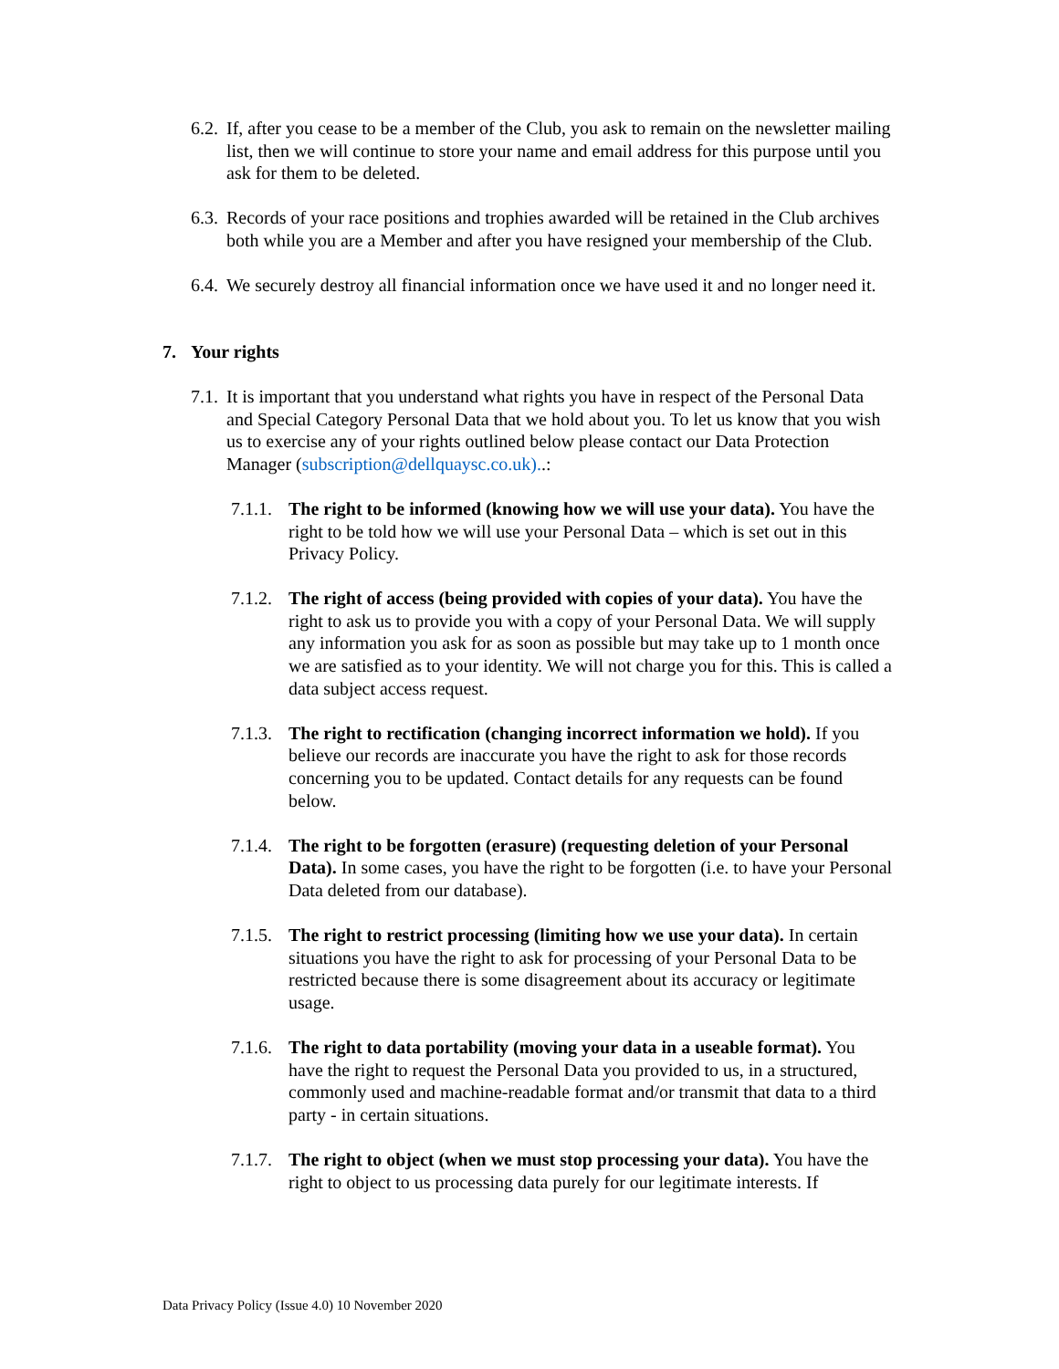6.2. If, after you cease to be a member of the Club, you ask to remain on the newsletter mailing list, then we will continue to store your name and email address for this purpose until you ask for them to be deleted.
6.3. Records of your race positions and trophies awarded will be retained in the Club archives both while you are a Member and after you have resigned your membership of the Club.
6.4. We securely destroy all financial information once we have used it and no longer need it.
7. Your rights
7.1. It is important that you understand what rights you have in respect of the Personal Data and Special Category Personal Data that we hold about you. To let us know that you wish us to exercise any of your rights outlined below please contact our Data Protection Manager (subscription@dellquaysc.co.uk)..:
7.1.1. The right to be informed (knowing how we will use your data). You have the right to be told how we will use your Personal Data – which is set out in this Privacy Policy.
7.1.2. The right of access (being provided with copies of your data). You have the right to ask us to provide you with a copy of your Personal Data. We will supply any information you ask for as soon as possible but may take up to 1 month once we are satisfied as to your identity. We will not charge you for this. This is called a data subject access request.
7.1.3. The right to rectification (changing incorrect information we hold). If you believe our records are inaccurate you have the right to ask for those records concerning you to be updated. Contact details for any requests can be found below.
7.1.4. The right to be forgotten (erasure) (requesting deletion of your Personal Data). In some cases, you have the right to be forgotten (i.e. to have your Personal Data deleted from our database).
7.1.5. The right to restrict processing (limiting how we use your data). In certain situations you have the right to ask for processing of your Personal Data to be restricted because there is some disagreement about its accuracy or legitimate usage.
7.1.6. The right to data portability (moving your data in a useable format). You have the right to request the Personal Data you provided to us, in a structured, commonly used and machine-readable format and/or transmit that data to a third party - in certain situations.
7.1.7. The right to object (when we must stop processing your data). You have the right to object to us processing data purely for our legitimate interests. If
Data Privacy Policy (Issue 4.0) 10 November 2020